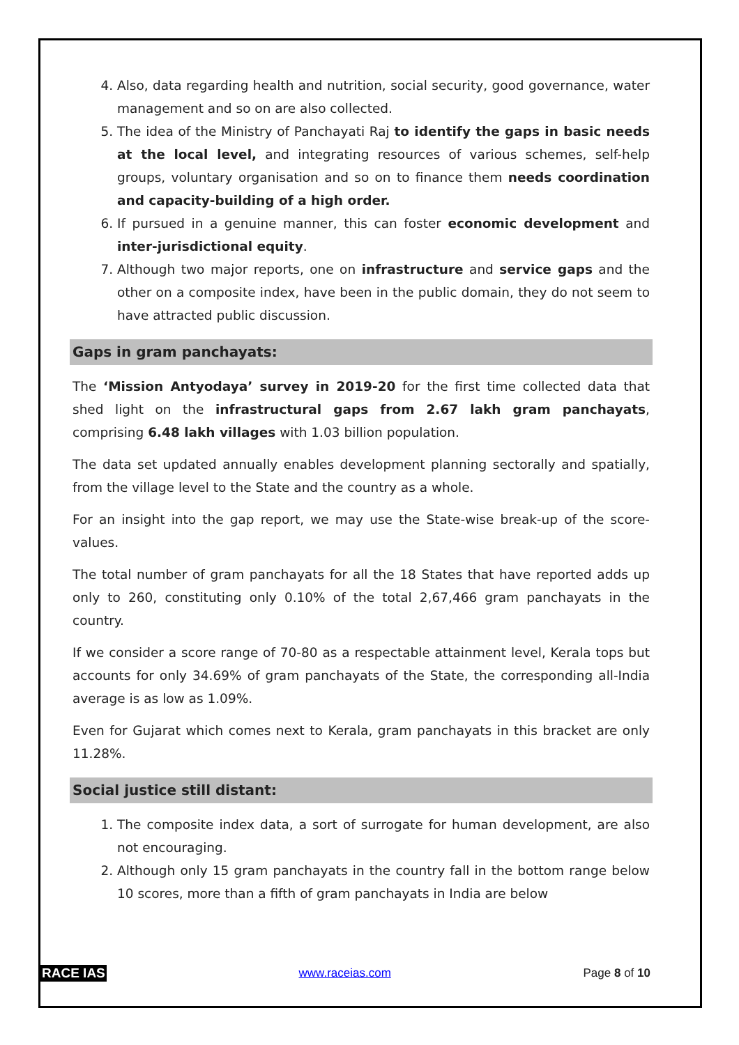4. Also, data regarding health and nutrition, social security, good governance, water management and so on are also collected.
5. The idea of the Ministry of Panchayati Raj to identify the gaps in basic needs at the local level, and integrating resources of various schemes, self-help groups, voluntary organisation and so on to finance them needs coordination and capacity-building of a high order.
6. If pursued in a genuine manner, this can foster economic development and inter-jurisdictional equity.
7. Although two major reports, one on infrastructure and service gaps and the other on a composite index, have been in the public domain, they do not seem to have attracted public discussion.
Gaps in gram panchayats:
The ‘Mission Antyodaya’ survey in 2019-20 for the first time collected data that shed light on the infrastructural gaps from 2.67 lakh gram panchayats, comprising 6.48 lakh villages with 1.03 billion population.
The data set updated annually enables development planning sectorally and spatially, from the village level to the State and the country as a whole.
For an insight into the gap report, we may use the State-wise break-up of the score-values.
The total number of gram panchayats for all the 18 States that have reported adds up only to 260, constituting only 0.10% of the total 2,67,466 gram panchayats in the country.
If we consider a score range of 70-80 as a respectable attainment level, Kerala tops but accounts for only 34.69% of gram panchayats of the State, the corresponding all-India average is as low as 1.09%.
Even for Gujarat which comes next to Kerala, gram panchayats in this bracket are only 11.28%.
Social justice still distant:
1. The composite index data, a sort of surrogate for human development, are also not encouraging.
2. Although only 15 gram panchayats in the country fall in the bottom range below 10 scores, more than a fifth of gram panchayats in India are below
RACE IAS www.raceias.com Page 8 of 10